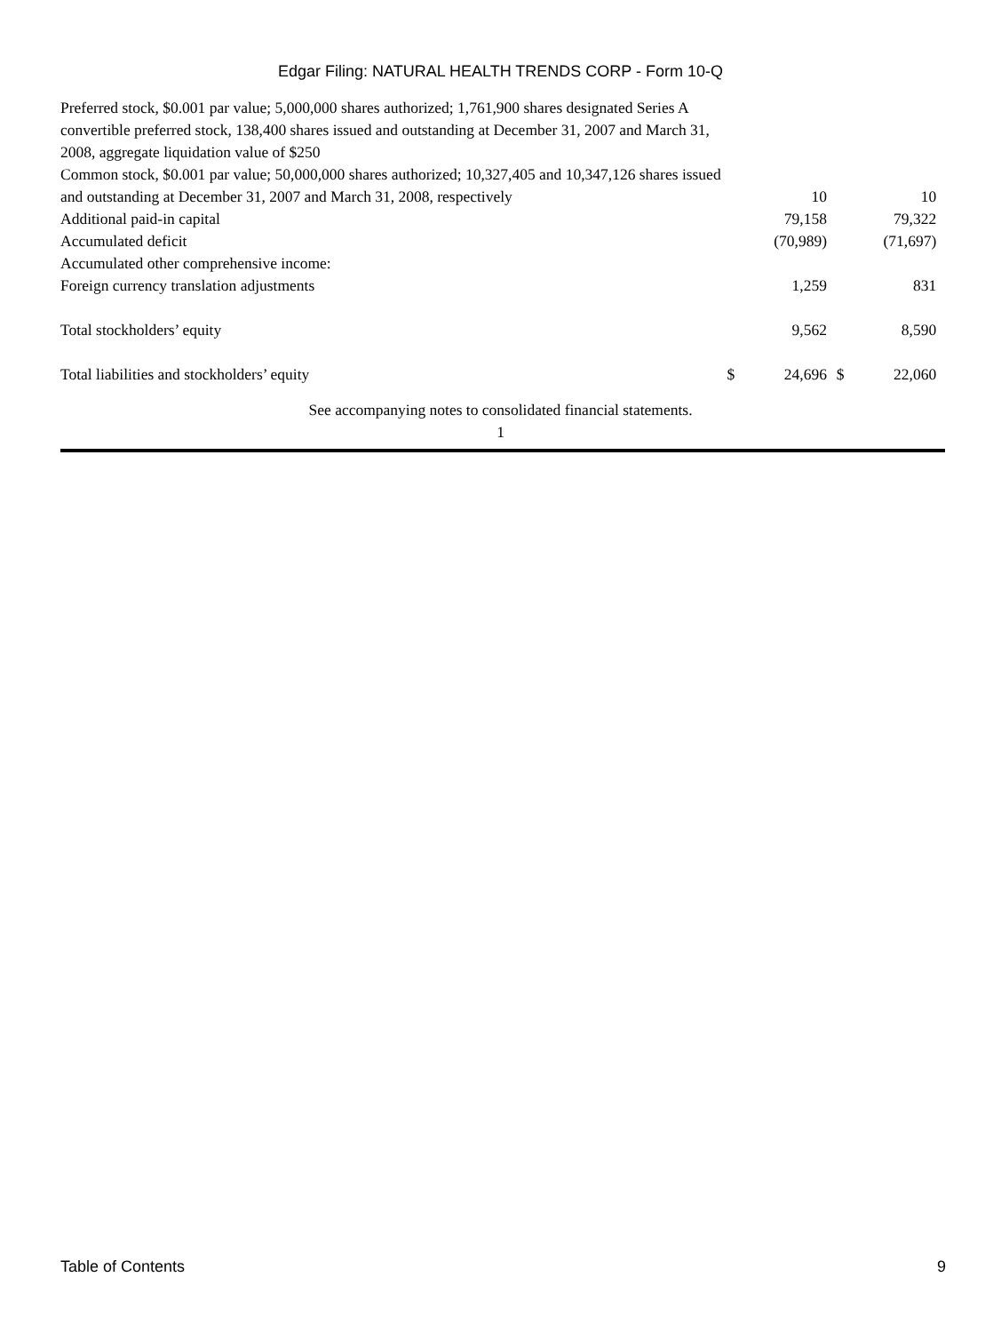Edgar Filing: NATURAL HEALTH TRENDS CORP - Form 10-Q
| Preferred stock, $0.001 par value; 5,000,000 shares authorized; 1,761,900 shares designated Series A convertible preferred stock, 138,400 shares issued and outstanding at December 31, 2007 and March 31, 2008, aggregate liquidation value of $250 | | | | | | |
| Common stock, $0.001 par value; 50,000,000 shares authorized; 10,327,405 and 10,347,126 shares issued and outstanding at December 31, 2007 and March 31, 2008, respectively | | 10 | | | 10 | |
| Additional paid-in capital | | 79,158 | | | 79,322 | |
| Accumulated deficit | | (70,989) | | | (71,697) | |
| Accumulated other comprehensive income: | | | | | | |
| Foreign currency translation adjustments | | 1,259 | | | 831 | |
| Total stockholders’ equity | | 9,562 | | | 8,590 | |
| Total liabilities and stockholders’ equity | $ | 24,696 | | $ | 22,060 | |
See accompanying notes to consolidated financial statements.
1
Table of Contents 9